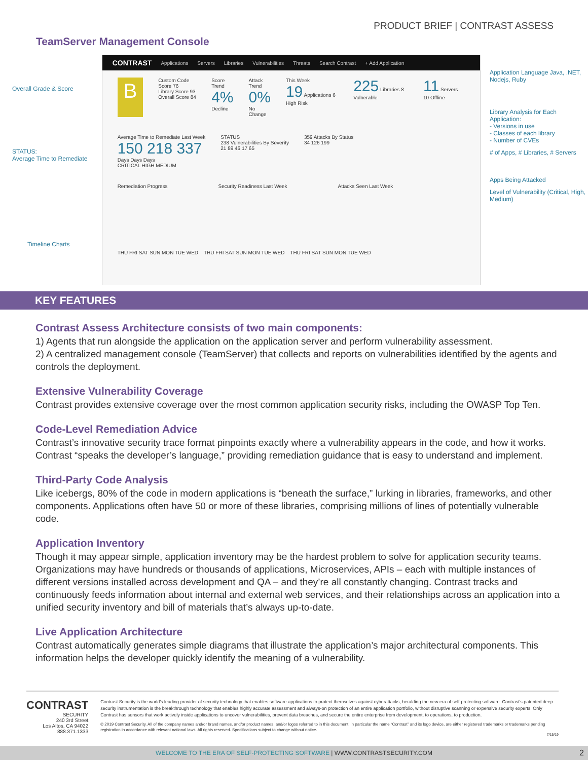PRODUCT BRIEF | CONTRAST ASSESS
TeamServer Management Console
Overall Grade & Score
STATUS:
Average Time to Remediate
Timeline Charts
CONTRAST Applications Servers Libraries Vulnerabilities Threats Search Contrast + Add Application
B
Custom Code Score 76
Library Score 93
Overall Score 84
Score Trend
4%
Decline
Attack Trend
0%
No Change
This Week
19 Applications 6 High Risk
225 Libraries 8 Vulnerable
11 Servers 10 Offline
Average Time to Remediate Last Week
150 218 337
Days Days Days
CRITICAL HIGH MEDIUM
STATUS
238 Vulnerabilities By Severity
21 89 46 17 65
359 Attacks By Status
34 126 199
Remediation Progress Security Readiness Last Week Attacks Seen Last Week
THU FRI SAT SUN MON TUE WED THU FRI SAT SUN MON TUE WED THU FRI SAT SUN MON TUE WED
Application Language Java, .NET, Nodejs, Ruby
Library Analysis for Each Application:
- Versions in use
- Classes of each library
- Number of CVEs
# of Apps, # Libraries, # Servers
Apps Being Attacked
Level of Vulnerability (Critical, High, Medium)
KEY FEATURES
Contrast Assess Architecture consists of two main components:
1) Agents that run alongside the application on the application server and perform vulnerability assessment.
2) A centralized management console (TeamServer) that collects and reports on vulnerabilities identified by the agents and controls the deployment.
Extensive Vulnerability Coverage
Contrast provides extensive coverage over the most common application security risks, including the OWASP Top Ten.
Code-Level Remediation Advice
Contrast’s innovative security trace format pinpoints exactly where a vulnerability appears in the code, and how it works. Contrast “speaks the developer’s language,” providing remediation guidance that is easy to understand and implement.
Third-Party Code Analysis
Like icebergs, 80% of the code in modern applications is “beneath the surface,” lurking in libraries, frameworks, and other components. Applications often have 50 or more of these libraries, comprising millions of lines of potentially vulnerable code.
Application Inventory
Though it may appear simple, application inventory may be the hardest problem to solve for application security teams. Organizations may have hundreds or thousands of applications, Microservices, APIs – each with multiple instances of different versions installed across development and QA – and they’re all constantly changing. Contrast tracks and continuously feeds information about internal and external web services, and their relationships across an application into a unified security inventory and bill of materials that’s always up-to-date.
Live Application Architecture
Contrast automatically generates simple diagrams that illustrate the application’s major architectural components. This information helps the developer quickly identify the meaning of a vulnerability.
CONTRAST
SECURITY
240 3rd Street
Los Altos, CA 94022
888.371.1333
Contrast Security is the world’s leading provider of security technology that enables software applications to protect themselves against cyberattacks, heralding the new era of self-protecting software. Contrast’s patented deep security instrumentation is the breakthrough technology that enables highly accurate assessment and always-on protection of an entire application portfolio, without disruptive scanning or expensive security experts. Only Contrast has sensors that work actively inside applications to uncover vulnerabilities, prevent data breaches, and secure the entire enterprise from development, to operations, to production.
© 2019 Contrast Security. All of the company names and/or brand names, and/or product names, and/or logos referred to in this document, in particular the name “Contrast” and its logo device, are either registered trademarks or trademarks pending registration in accordance with relevant national laws. All rights reserved. Specifications subject to change without notice.
7/15/19
WELCOME TO THE ERA OF SELF-PROTECTING SOFTWARE | WWW.CONTRASTSECURITY.COM 2